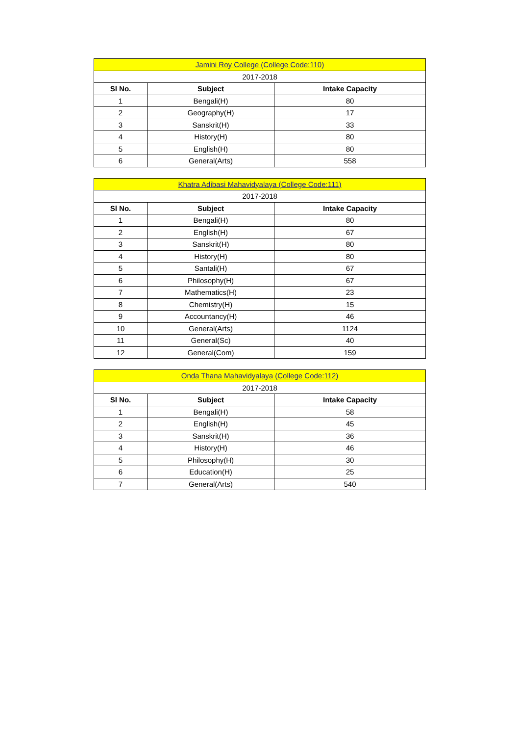| Jamini Roy College (College Code:110) | | |
| 2017-2018 | | |
| Sl No. | Subject | Intake Capacity |
| 1 | Bengali(H) | 80 |
| 2 | Geography(H) | 17 |
| 3 | Sanskrit(H) | 33 |
| 4 | History(H) | 80 |
| 5 | English(H) | 80 |
| 6 | General(Arts) | 558 |
| Khatra Adibasi Mahavidyalaya (College Code:111) | | |
| 2017-2018 | | |
| Sl No. | Subject | Intake Capacity |
| 1 | Bengali(H) | 80 |
| 2 | English(H) | 67 |
| 3 | Sanskrit(H) | 80 |
| 4 | History(H) | 80 |
| 5 | Santali(H) | 67 |
| 6 | Philosophy(H) | 67 |
| 7 | Mathematics(H) | 23 |
| 8 | Chemistry(H) | 15 |
| 9 | Accountancy(H) | 46 |
| 10 | General(Arts) | 1124 |
| 11 | General(Sc) | 40 |
| 12 | General(Com) | 159 |
| Onda Thana Mahavidyalaya (College Code:112) | | |
| 2017-2018 | | |
| Sl No. | Subject | Intake Capacity |
| 1 | Bengali(H) | 58 |
| 2 | English(H) | 45 |
| 3 | Sanskrit(H) | 36 |
| 4 | History(H) | 46 |
| 5 | Philosophy(H) | 30 |
| 6 | Education(H) | 25 |
| 7 | General(Arts) | 540 |